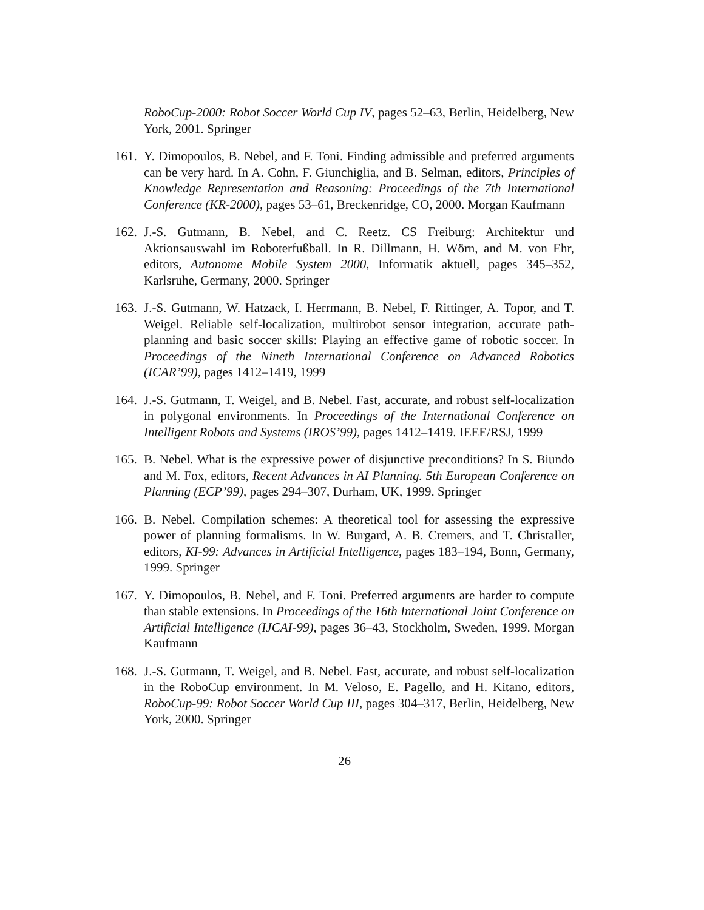RoboCup-2000: Robot Soccer World Cup IV, pages 52–63, Berlin, Heidelberg, New York, 2001. Springer
161.
Y. Dimopoulos, B. Nebel, and F. Toni. Finding admissible and preferred arguments can be very hard. In A. Cohn, F. Giunchiglia, and B. Selman, editors, Principles of Knowledge Representation and Reasoning: Proceedings of the 7th International Conference (KR-2000), pages 53–61, Breckenridge, CO, 2000. Morgan Kaufmann
162.
J.-S. Gutmann, B. Nebel, and C. Reetz. CS Freiburg: Architektur und Aktionsauswahl im Roboterfußball. In R. Dillmann, H. Wörn, and M. von Ehr, editors, Autonome Mobile System 2000, Informatik aktuell, pages 345–352, Karlsruhe, Germany, 2000. Springer
163.
J.-S. Gutmann, W. Hatzack, I. Herrmann, B. Nebel, F. Rittinger, A. Topor, and T. Weigel. Reliable self-localization, multirobot sensor integration, accurate path-planning and basic soccer skills: Playing an effective game of robotic soccer. In Proceedings of the Nineth International Conference on Advanced Robotics (ICAR’99), pages 1412–1419, 1999
164.
J.-S. Gutmann, T. Weigel, and B. Nebel. Fast, accurate, and robust self-localization in polygonal environments. In Proceedings of the International Conference on Intelligent Robots and Systems (IROS’99), pages 1412–1419. IEEE/RSJ, 1999
165.
B. Nebel. What is the expressive power of disjunctive preconditions? In S. Biundo and M. Fox, editors, Recent Advances in AI Planning. 5th European Conference on Planning (ECP’99), pages 294–307, Durham, UK, 1999. Springer
166.
B. Nebel. Compilation schemes: A theoretical tool for assessing the expressive power of planning formalisms. In W. Burgard, A. B. Cremers, and T. Christaller, editors, KI-99: Advances in Artificial Intelligence, pages 183–194, Bonn, Germany, 1999. Springer
167.
Y. Dimopoulos, B. Nebel, and F. Toni. Preferred arguments are harder to compute than stable extensions. In Proceedings of the 16th International Joint Conference on Artificial Intelligence (IJCAI-99), pages 36–43, Stockholm, Sweden, 1999. Morgan Kaufmann
168.
J.-S. Gutmann, T. Weigel, and B. Nebel. Fast, accurate, and robust self-localization in the RoboCup environment. In M. Veloso, E. Pagello, and H. Kitano, editors, RoboCup-99: Robot Soccer World Cup III, pages 304–317, Berlin, Heidelberg, New York, 2000. Springer
26